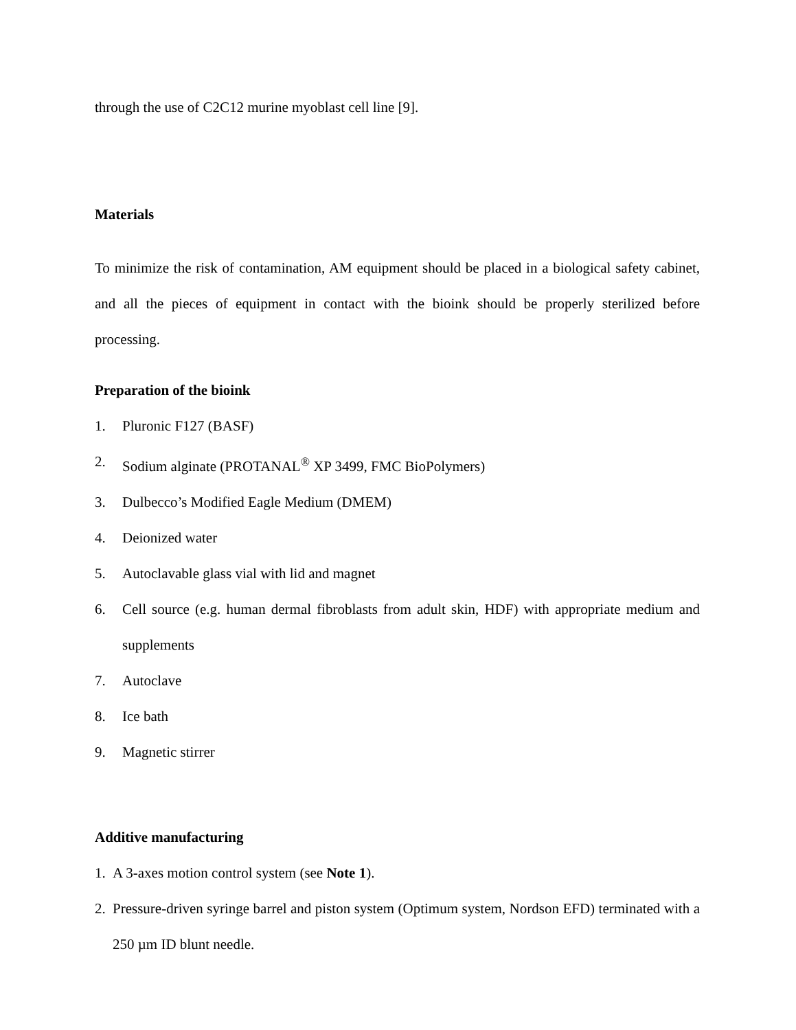through the use of C2C12 murine myoblast cell line [9].
Materials
To minimize the risk of contamination, AM equipment should be placed in a biological safety cabinet, and all the pieces of equipment in contact with the bioink should be properly sterilized before processing.
Preparation of the bioink
1. Pluronic F127 (BASF)
2. Sodium alginate (PROTANAL<sup>®</sup> XP 3499, FMC BioPolymers)
3. Dulbecco’s Modified Eagle Medium (DMEM)
4. Deionized water
5. Autoclavable glass vial with lid and magnet
6. Cell source (e.g. human dermal fibroblasts from adult skin, HDF) with appropriate medium and supplements
7. Autoclave
8. Ice bath
9. Magnetic stirrer
Additive manufacturing
1. A 3-axes motion control system (see Note 1).
2. Pressure-driven syringe barrel and piston system (Optimum system, Nordson EFD) terminated with a 250 µm ID blunt needle.